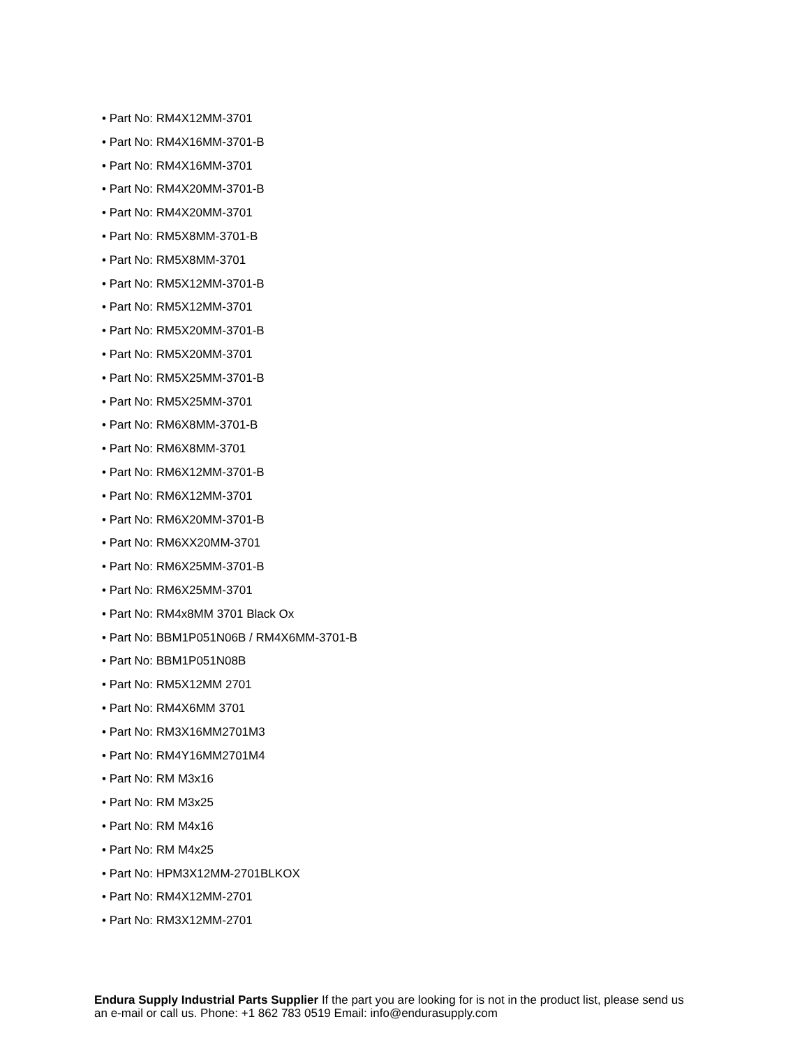• Part No: RM4X12MM-3701
• Part No: RM4X16MM-3701-B
• Part No: RM4X16MM-3701
• Part No: RM4X20MM-3701-B
• Part No: RM4X20MM-3701
• Part No: RM5X8MM-3701-B
• Part No: RM5X8MM-3701
• Part No: RM5X12MM-3701-B
• Part No: RM5X12MM-3701
• Part No: RM5X20MM-3701-B
• Part No: RM5X20MM-3701
• Part No: RM5X25MM-3701-B
• Part No: RM5X25MM-3701
• Part No: RM6X8MM-3701-B
• Part No: RM6X8MM-3701
• Part No: RM6X12MM-3701-B
• Part No: RM6X12MM-3701
• Part No: RM6X20MM-3701-B
• Part No: RM6XX20MM-3701
• Part No: RM6X25MM-3701-B
• Part No: RM6X25MM-3701
• Part No: RM4x8MM 3701 Black Ox
• Part No: BBM1P051N06B / RM4X6MM-3701-B
• Part No: BBM1P051N08B
• Part No: RM5X12MM 2701
• Part No: RM4X6MM 3701
• Part No: RM3X16MM2701M3
• Part No: RM4Y16MM2701M4
• Part No: RM M3x16
• Part No: RM M3x25
• Part No: RM M4x16
• Part No: RM M4x25
• Part No: HPM3X12MM-2701BLKOX
• Part No: RM4X12MM-2701
• Part No: RM3X12MM-2701
Endura Supply Industrial Parts Supplier If the part you are looking for is not in the product list, please send us an e-mail or call us. Phone: +1 862 783 0519 Email: info@endurasupply.com